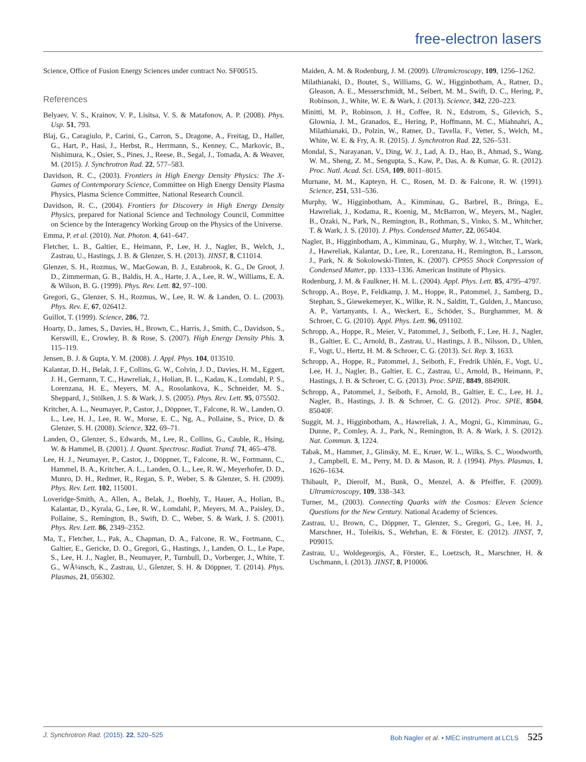free-electron lasers
Science, Office of Fusion Energy Sciences under contract No. SF00515.
References
Belyaev, V. S., Krainov, V. P., Lisitsa, V. S. & Matafonov, A. P. (2008). Phys. Usp. 51, 793.
Blaj, G., Caragiulo, P., Carini, G., Carron, S., Dragone, A., Freitag, D., Haller, G., Hart, P., Hasi, J., Herbst, R., Herrmann, S., Kenney, C., Markovic, B., Nishimura, K., Osier, S., Pines, J., Reese, B., Segal, J., Tomada, A. & Weaver, M. (2015). J. Synchrotron Rad. 22, 577–583.
Davidson, R. C., (2003). Frontiers in High Energy Density Physics: The X-Games of Contemporary Science, Committee on High Energy Density Plasma Physics, Plasma Science Committee, National Research Council.
Davidson, R. C., (2004). Frontiers for Discovery in High Energy Density Physics, prepared for National Science and Technology Council, Committee on Science by the Interagency Working Group on the Physics of the Universe.
Emma, P. et al. (2010). Nat. Photon. 4, 641–647.
Fletcher, L. B., Galtier, E., Heimann, P., Lee, H. J., Nagler, B., Welch, J., Zastrau, U., Hastings, J. B. & Glenzer, S. H. (2013). JINST, 8, C11014.
Glenzer, S. H., Rozmus, W., MacGowan, B. J., Estabrook, K. G., De Groot, J. D., Zimmerman, G. B., Baldis, H. A., Harte, J. A., Lee, R. W., Williams, E. A. & Wilson, B. G. (1999). Phys. Rev. Lett. 82, 97–100.
Gregori, G., Glenzer, S. H., Rozmus, W., Lee, R. W. & Landen, O. L. (2003). Phys. Rev. E, 67, 026412.
Guillot, T. (1999). Science, 286, 72.
Hoarty, D., James, S., Davies, H., Brown, C., Harris, J., Smith, C., Davidson, S., Kerswill, E., Crowley, B. & Rose, S. (2007). High Energy Density Phis. 3, 115–119.
Jensen, B. J. & Gupta, Y. M. (2008). J. Appl. Phys. 104, 013510.
Kalantar, D. H., Belak, J. F., Collins, G. W., Colvin, J. D., Davies, H. M., Eggert, J. H., Germann, T. C., Hawreliak, J., Holian, B. L., Kadau, K., Lomdahl, P. S., Lorenzana, H. E., Meyers, M. A., Rosolankova, K., Schneider, M. S., Sheppard, J., Stölken, J. S. & Wark, J. S. (2005). Phys. Rev. Lett. 95, 075502.
Kritcher, A. L., Neumayer, P., Castor, J., Döppner, T., Falcone, R. W., Landen, O. L., Lee, H. J., Lee, R. W., Morse, E. C., Ng, A., Pollaine, S., Price, D. & Glenzer, S. H. (2008). Science, 322, 69–71.
Landen, O., Glenzer, S., Edwards, M., Lee, R., Collins, G., Cauble, R., Hsing, W. & Hammel, B. (2001). J. Quant. Spectrosc. Radiat. Transf. 71, 465–478.
Lee, H. J., Neumayer, P., Castor, J., Döppner, T., Falcone, R. W., Fortmann, C., Hammel, B. A., Kritcher, A. L., Landen, O. L., Lee, R. W., Meyerhofer, D. D., Munro, D. H., Redmer, R., Regan, S. P., Weber, S. & Glenzer, S. H. (2009). Phys. Rev. Lett. 102, 115001.
Loveridge-Smith, A., Allen, A., Belak, J., Boehly, T., Hauer, A., Holian, B., Kalantar, D., Kyrala, G., Lee, R. W., Lomdahl, P., Meyers, M. A., Paisley, D., Pollaine, S., Remington, B., Swift, D. C., Weber, S. & Wark, J. S. (2001). Phys. Rev. Lett. 86, 2349–2352.
Ma, T., Fletcher, L., Pak, A., Chapman, D. A., Falcone, R. W., Fortmann, C., Galtier, E., Gericke, D. O., Gregori, G., Hastings, J., Landen, O. L., Le Pape, S., Lee, H. J., Nagler, B., Neumayer, P., Turnbull, D., Vorberger, J., White, T. G., WÃ¼nsch, K., Zastrau, U., Glenzer, S. H. & Döppner, T. (2014). Phys. Plasmas, 21, 056302.
Maiden, A. M. & Rodenburg, J. M. (2009). Ultramicroscopy, 109, 1256–1262.
Milathianaki, D., Boutet, S., Williams, G. W., Higginbotham, A., Ratner, D., Gleason, A. E., Messerschmidt, M., Seibert, M. M., Swift, D. C., Hering, P., Robinson, J., White, W. E. & Wark, J. (2013). Science, 342, 220–223.
Minitti, M. P., Robinson, J. H., Coffee, R. N., Edstrom, S., Gilevich, S., Glownia, J. M., Granados, E., Hering, P., Hoffmann, M. C., Miahnahri, A., Milathianaki, D., Polzin, W., Ratner, D., Tavella, F., Vetter, S., Welch, M., White, W. E. & Fry, A. R. (2015). J. Synchrotron Rad. 22, 526–531.
Mondal, S., Narayanan, V., Ding, W. J., Lad, A. D., Hao, B., Ahmad, S., Wang, W. M., Sheng, Z. M., Sengupta, S., Kaw, P., Das, A. & Kumar, G. R. (2012). Proc. Natl. Acad. Sci. USA, 109, 8011–8015.
Murnane, M. M., Kapteyn, H. C., Rosen, M. D. & Falcone, R. W. (1991). Science, 251, 531–536.
Murphy, W., Higginbotham, A., Kimminau, G., Barbrel, B., Bringa, E., Hawreliak, J., Kodama, R., Koenig, M., McBarron, W., Meyers, M., Nagler, B., Ozaki, N., Park, N., Remington, B., Rothman, S., Vinko, S. M., Whitcher, T. & Wark, J. S. (2010). J. Phys. Condensed Matter, 22, 065404.
Nagler, B., Higginbotham, A., Kimminau, G., Murphy, W. J., Witcher, T., Wark, J., Hawreliak, Kalantar, D., Lee, R., Lorenzana, H., Remington, B., Larsson, J., Park, N. & Sokolowski-Tinten, K. (2007). CP955 Shock Conpression of Condensed Matter, pp. 1333–1336. American Institute of Physics.
Rodenburg, J. M. & Faulkner, H. M. L. (2004). Appl. Phys. Lett. 85, 4795–4797.
Schropp, A., Boye, P., Feldkamp, J. M., Hoppe, R., Patommel, J., Samberg, D., Stephan, S., Giewekemeyer, K., Wilke, R. N., Salditt, T., Gulden, J., Mancuso, A. P., Vartanyants, I. A., Weckert, E., Schöder, S., Burghammer, M. & Schroer, C. G. (2010). Appl. Phys. Lett. 96, 091102.
Schropp, A., Hoppe, R., Meier, V., Patommel, J., Seiboth, F., Lee, H. J., Nagler, B., Galtier, E. C., Arnold, B., Zastrau, U., Hastings, J. B., Nilsson, D., Uhlen, F., Vogt, U., Hertz, H. M. & Schroer, C. G. (2013). Sci. Rep. 3, 1633.
Schropp, A., Hoppe, R., Patommel, J., Seiboth, F., Fredrik Uhlén, F., Vogt, U., Lee, H. J., Nagler, B., Galtier, E. C., Zastrau, U., Arnold, B., Heimann, P., Hastings, J. B. & Schroer, C. G. (2013). Proc. SPIE, 8849, 88490R.
Schropp, A., Patommel, J., Seiboth, F., Arnold, B., Galtier, E. C., Lee, H. J., Nagler, B., Hastings, J. B. & Schroer, C. G. (2012). Proc. SPIE, 8504, 85040F.
Suggit, M. J., Higginbotham, A., Hawreliak, J. A., Mogni, G., Kimminau, G., Dunne, P., Comley, A. J., Park, N., Remington, B. A. & Wark, J. S. (2012). Nat. Commun. 3, 1224.
Tabak, M., Hammer, J., Glinsky, M. E., Kruer, W. L., Wilks, S. C., Woodworth, J., Campbell, E. M., Perry, M. D. & Mason, R. J. (1994). Phys. Plasmas, 1, 1626–1634.
Thibault, P., Dierolf, M., Bunk, O., Menzel, A. & Pfeiffer, F. (2009). Ultramicroscopy, 109, 338–343.
Turner, M., (2003). Connecting Quarks with the Cosmos: Eleven Science Questions for the New Century. National Academy of Sciences.
Zastrau, U., Brown, C., Döppner, T., Glenzer, S., Gregori, G., Lee, H. J., Marschner, H., Toleikis, S., Wehrhan, E. & Förster, E. (2012). JINST, 7, P09015.
Zastrau, U., Woldegeorgis, A., Förster, E., Loetzsch, R., Marschner, H. & Uschmann, I. (2013). JINST, 8, P10006.
J. Synchrotron Rad. (2015). 22, 520–525 Bob Nagler et al. • MEC instrument at LCLS 525